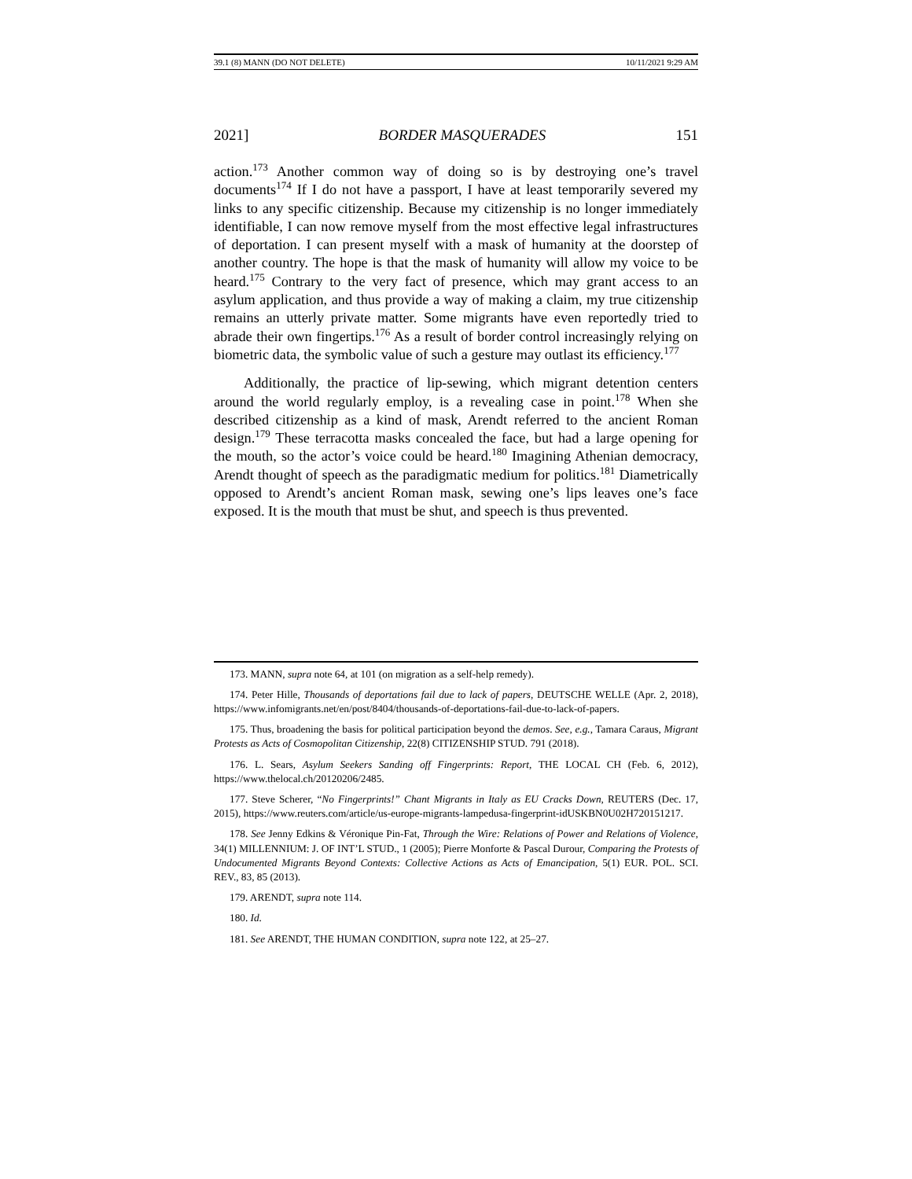39.1 (8) MANN (DO NOT DELETE) 10/11/2021 9:29 AM
2021] BORDER MASQUERADES 151
action.<sup>173</sup> Another common way of doing so is by destroying one’s travel documents<sup>174</sup> If I do not have a passport, I have at least temporarily severed my links to any specific citizenship. Because my citizenship is no longer immediately identifiable, I can now remove myself from the most effective legal infrastructures of deportation. I can present myself with a mask of humanity at the doorstep of another country. The hope is that the mask of humanity will allow my voice to be heard.<sup>175</sup> Contrary to the very fact of presence, which may grant access to an asylum application, and thus provide a way of making a claim, my true citizenship remains an utterly private matter. Some migrants have even reportedly tried to abrade their own fingertips.<sup>176</sup> As a result of border control increasingly relying on biometric data, the symbolic value of such a gesture may outlast its efficiency.<sup>177</sup>
Additionally, the practice of lip-sewing, which migrant detention centers around the world regularly employ, is a revealing case in point.<sup>178</sup> When she described citizenship as a kind of mask, Arendt referred to the ancient Roman design.<sup>179</sup> These terracotta masks concealed the face, but had a large opening for the mouth, so the actor’s voice could be heard.<sup>180</sup> Imagining Athenian democracy, Arendt thought of speech as the paradigmatic medium for politics.<sup>181</sup> Diametrically opposed to Arendt’s ancient Roman mask, sewing one’s lips leaves one’s face exposed. It is the mouth that must be shut, and speech is thus prevented.
173. MANN, supra note 64, at 101 (on migration as a self-help remedy).
174. Peter Hille, Thousands of deportations fail due to lack of papers, DEUTSCHE WELLE (Apr. 2, 2018), https://www.infomigrants.net/en/post/8404/thousands-of-deportations-fail-due-to-lack-of-papers.
175. Thus, broadening the basis for political participation beyond the demos. See, e.g., Tamara Caraus, Migrant Protests as Acts of Cosmopolitan Citizenship, 22(8) CITIZENSHIP STUD. 791 (2018).
176. L. Sears, Asylum Seekers Sanding off Fingerprints: Report, THE LOCAL CH (Feb. 6, 2012), https://www.thelocal.ch/20120206/2485.
177. Steve Scherer, “No Fingerprints!” Chant Migrants in Italy as EU Cracks Down, REUTERS (Dec. 17, 2015), https://www.reuters.com/article/us-europe-migrants-lampedusa-fingerprint-idUSKBN0U02H720151217.
178. See Jenny Edkins & Véronique Pin-Fat, Through the Wire: Relations of Power and Relations of Violence, 34(1) MILLENNIUM: J. OF INT’L STUD., 1 (2005); Pierre Monforte & Pascal Durour, Comparing the Protests of Undocumented Migrants Beyond Contexts: Collective Actions as Acts of Emancipation, 5(1) EUR. POL. SCI. REV., 83, 85 (2013).
179. ARENDT, supra note 114.
180. Id.
181. See ARENDT, THE HUMAN CONDITION, supra note 122, at 25–27.